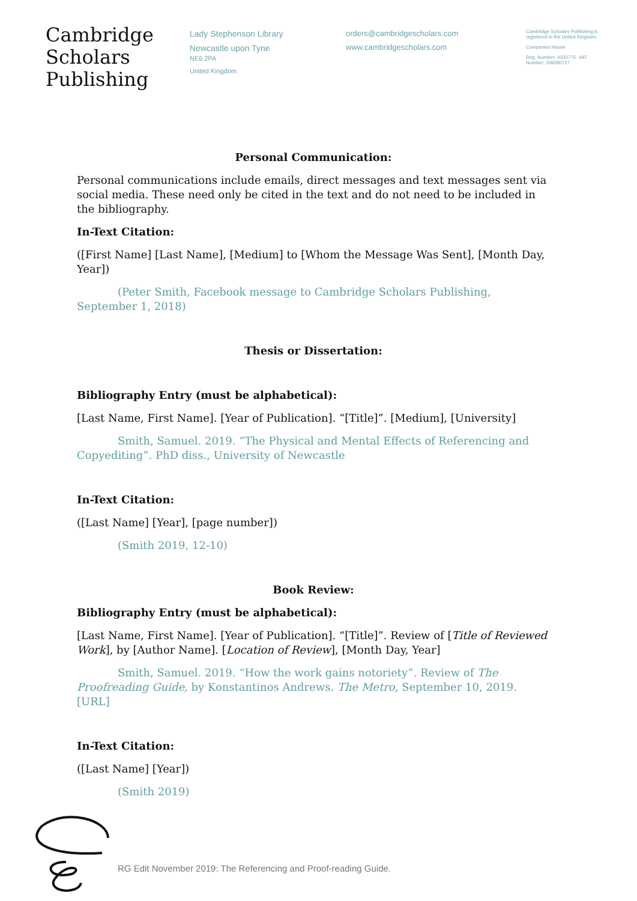Cambridge
Scholars
Publishing
Lady Stephenson Library
Newcastle upon Tyne
NE6 2PA
United Kingdom
orders@cambridgescholars.com
www.cambridgescholars.com
Cambridge Scholars Publishing is registered in the United Kingdom.
Companies House
Reg. Number: 4333775. VAT Number: 108280727.
Personal Communication:
Personal communications include emails, direct messages and text messages sent via social media. These need only be cited in the text and do not need to be included in the bibliography.
In-Text Citation:
([First Name] [Last Name], [Medium] to [Whom the Message Was Sent], [Month Day, Year])
(Peter Smith, Facebook message to Cambridge Scholars Publishing, September 1, 2018)
Thesis or Dissertation:
Bibliography Entry (must be alphabetical):
[Last Name, First Name]. [Year of Publication]. “[Title]”. [Medium], [University]
Smith, Samuel. 2019. “The Physical and Mental Effects of Referencing and Copyediting”. PhD diss., University of Newcastle
In-Text Citation:
([Last Name] [Year], [page number])
(Smith 2019, 12-10)
Book Review:
Bibliography Entry (must be alphabetical):
[Last Name, First Name]. [Year of Publication]. “[Title]”. Review of [Title of Reviewed Work], by [Author Name]. [Location of Review], [Month Day, Year]
Smith, Samuel. 2019. “How the work gains notoriety”. Review of The Proofreading Guide, by Konstantinos Andrews. The Metro, September 10, 2019. [URL]
In-Text Citation:
([Last Name] [Year])
(Smith 2019)
RG Edit November 2019: The Referencing and Proof-reading Guide.